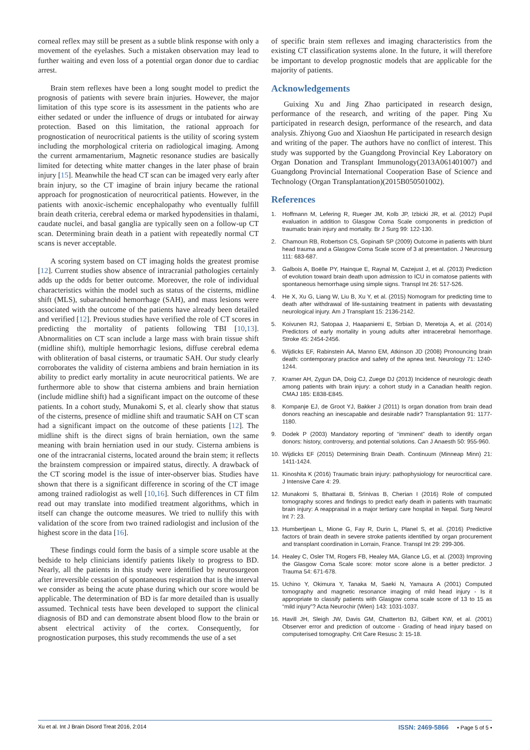corneal reflex may still be present as a subtle blink response with only a movement of the eyelashes. Such a mistaken observation may lead to further waiting and even loss of a potential organ donor due to cardiac arrest.
Brain stem reflexes have been a long sought model to predict the prognosis of patients with severe brain injuries. However, the major limitation of this type score is its assessment in the patients who are either sedated or under the influence of drugs or intubated for airway protection. Based on this limitation, the rational approach for prognostication of neurocritical patients is the utility of scoring system including the morphological criteria on radiological imaging. Among the current armamentarium, Magnetic resonance studies are basically limited for detecting white matter changes in the later phase of brain injury [15]. Meanwhile the head CT scan can be imaged very early after brain injury, so the CT imagine of brain injury became the rational approach for prognostication of neurocritical patients. However, in the patients with anoxic-ischemic encephalopathy who eventually fulfill brain death criteria, cerebral edema or marked hypodensities in thalami, caudate nuclei, and basal ganglia are typically seen on a follow-up CT scan. Determining brain death in a patient with repeatedly normal CT scans is never acceptable.
A scoring system based on CT imaging holds the greatest promise [12]. Current studies show absence of intracranial pathologies certainly adds up the odds for better outcome. Moreover, the role of individual characteristics within the model such as status of the cisterns, midline shift (MLS), subarachnoid hemorrhage (SAH), and mass lesions were associated with the outcome of the patients have already been detailed and verified [12]. Previous studies have verified the role of CT scores in predicting the mortality of patients following TBI [10,13]. Abnormalities on CT scan include a large mass with brain tissue shift (midline shift), multiple hemorrhagic lesions, diffuse cerebral edema with obliteration of basal cisterns, or traumatic SAH. Our study clearly corroborates the validity of cisterna ambiens and brain herniation in its ability to predict early mortality in acute neurocritical patients. We are furthermore able to show that cisterna ambiens and brain herniation (include midline shift) had a significant impact on the outcome of these patients. In a cohort study, Munakomi S, et al. clearly show that status of the cisterns, presence of midline shift and traumatic SAH on CT scan had a significant impact on the outcome of these patients [12]. The midline shift is the direct signs of brain herniation, own the same meaning with brain herniation used in our study. Cisterna ambiens is one of the intracranial cisterns, located around the brain stem; it reflects the brainstem compression or impaired status, directly. A drawback of the CT scoring model is the issue of inter-observer bias. Studies have shown that there is a significant difference in scoring of the CT image among trained radiologist as well [10,16]. Such differences in CT film read out may translate into modified treatment algorithms, which in itself can change the outcome measures. We tried to nullify this with validation of the score from two trained radiologist and inclusion of the highest score in the data [16].
These findings could form the basis of a simple score usable at the bedside to help clinicians identify patients likely to progress to BD. Nearly, all the patients in this study were identified by neurosurgeon after irreversible cessation of spontaneous respiration that is the interval we consider as being the acute phase during which our score would be applicable. The determination of BD is far more detailed than is usually assumed. Technical tests have been developed to support the clinical diagnosis of BD and can demonstrate absent blood flow to the brain or absent electrical activity of the cortex. Consequently, for prognostication purposes, this study recommends the use of a set
of specific brain stem reflexes and imaging characteristics from the existing CT classification systems alone. In the future, it will therefore be important to develop prognostic models that are applicable for the majority of patients.
Acknowledgements
Guixing Xu and Jing Zhao participated in research design, performance of the research, and writing of the paper. Ping Xu participated in research design, performance of the research, and data analysis. Zhiyong Guo and Xiaoshun He participated in research design and writing of the paper. The authors have no conflict of interest. This study was supported by the Guangdong Provincial Key Laboratory on Organ Donation and Transplant Immunology(2013A061401007) and Guangdong Provincial International Cooperation Base of Science and Technology (Organ Transplantation)(2015B050501002).
References
1. Hoffmann M, Lefering R, Rueger JM, Kolb JP, Izbicki JR, et al. (2012) Pupil evaluation in addition to Glasgow Coma Scale components in prediction of traumatic brain injury and mortality. Br J Surg 99: 122-130.
2. Chamoun RB, Robertson CS, Gopinath SP (2009) Outcome in patients with blunt head trauma and a Glasgow Coma Scale score of 3 at presentation. J Neurosurg 111: 683-687.
3. Galbois A, Boëlle PY, Hainque E, Raynal M, Cazejust J, et al. (2013) Prediction of evolution toward brain death upon admission to ICU in comatose patients with spontaneous hemorrhage using simple signs. Transpl Int 26: 517-526.
4. He X, Xu G, Liang W, Liu B, Xu Y, et al. (2015) Nomogram for predicting time to death after withdrawal of life-sustaining treatment in patients with devastating neurological injury. Am J Transplant 15: 2136-2142.
5. Koivunen RJ, Satopaa J, Haapaniemi E, Strbian D, Meretoja A, et al. (2014) Predictors of early mortality in young adults after intracerebral hemorrhage. Stroke 45: 2454-2456.
6. Wijdicks EF, Rabinstein AA, Manno EM, Atkinson JD (2008) Pronouncing brain death: contemporary practice and safety of the apnea test. Neurology 71: 1240-1244.
7. Kramer AH, Zygun DA, Doig CJ, Zuege DJ (2013) Incidence of neurologic death among patients with brain injury: a cohort study in a Canadian health region. CMAJ 185: E838-E845.
8. Kompanje EJ, de Groot YJ, Bakker J (2011) Is organ donation from brain dead donors reaching an inescapable and desirable nadir? Transplantation 91: 1177-1180.
9. Dodek P (2003) Mandatory reporting of “imminent” death to identify organ donors: history, controversy, and potential solutions. Can J Anaesth 50: 955-960.
10. Wijdicks EF (2015) Determining Brain Death. Continuum (Minneap Minn) 21: 1411-1424.
11. Kinoshita K (2016) Traumatic brain injury: pathophysiology for neurocritical care. J Intensive Care 4: 29.
12. Munakomi S, Bhattarai B, Srinivas B, Cherian I (2016) Role of computed tomography scores and findings to predict early death in patients with traumatic brain injury: A reappraisal in a major tertiary care hospital in Nepal. Surg Neurol Int 7: 23.
13. Humbertjean L, Mione G, Fay R, Durin L, Planel S, et al. (2016) Predictive factors of brain death in severe stroke patients identified by organ procurement and transplant coordination in Lorrain, France. Transpl Int 29: 299-306.
14. Healey C, Osler TM, Rogers FB, Healey MA, Glance LG, et al. (2003) Improving the Glasgow Coma Scale score: motor score alone is a better predictor. J Trauma 54: 671-678.
15. Uchino Y, Okimura Y, Tanaka M, Saeki N, Yamaura A (2001) Computed tomography and magnetic resonance imaging of mild head injury - Is it appropriate to classify patients with Glasgow coma scale score of 13 to 15 as “mild injury”? Acta Neurochir (Wien) 143: 1031-1037.
16. Havill JH, Sleigh JW, Davis GM, Chatterton BJ, Gilbert KW, et al. (2001) Observer error and prediction of outcome - Grading of head injury based on computerised tomography. Crit Care Resusc 3: 15-18.
Xu et al. Int J Brain Disord Treat 2016, 2:014 ISSN: 2469-5866 • Page 5 of 5 •